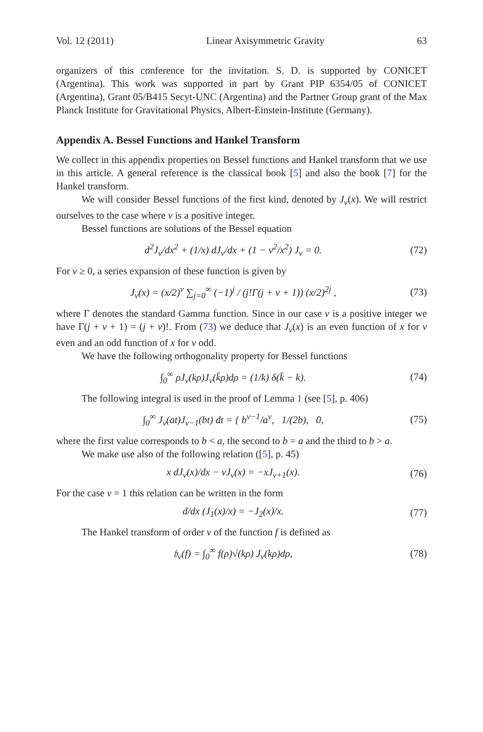Vol. 12 (2011) Linear Axisymmetric Gravity 63
organizers of this conference for the invitation. S. D. is supported by CONICET (Argentina). This work was supported in part by Grant PIP 6354/05 of CONICET (Argentina), Grant 05/B415 Secyt-UNC (Argentina) and the Partner Group grant of the Max Planck Institute for Gravitational Physics, Albert-Einstein-Institute (Germany).
Appendix A. Bessel Functions and Hankel Transform
We collect in this appendix properties on Bessel functions and Hankel transform that we use in this article. A general reference is the classical book [5] and also the book [7] for the Hankel transform.
We will consider Bessel functions of the first kind, denoted by J<sub>ν</sub>(x). We will restrict ourselves to the case where ν is a positive integer.
Bessel functions are solutions of the Bessel equation
d<sup>2</sup>J<sub>ν</sub>/dx<sup>2</sup> + (1/x) dJ<sub>ν</sub>/dx + (1 − ν<sup>2</sup>/x<sup>2</sup>) J<sub>ν</sub> = 0. (72)
For ν ≥ 0, a series expansion of these function is given by
J<sub>ν</sub>(x) = (x/2)<sup>ν</sup> ∑<sub>j=0</sub><sup>∞</sup> (−1)<sup>j</sup> / (j!Γ(j + ν + 1)) (x/2)<sup>2j</sup> , (73)
where Γ denotes the standard Gamma function. Since in our case ν is a positive integer we have Γ(j + ν + 1) = (j + ν)!. From (73) we deduce that J<sub>ν</sub>(x) is an even function of x for ν even and an odd function of x for ν odd.
We have the following orthogonality property for Bessel functions
∫<sub>0</sub><sup>∞</sup> ρJ<sub>ν</sub>(kρ)J<sub>ν</sub>(k̄ρ)dρ = (1/k) δ(k̄ − k). (74)
The following integral is used in the proof of Lemma 1 (see [5], p. 406)
∫<sub>0</sub><sup>∞</sup> J<sub>ν</sub>(at)J<sub>ν−1</sub>(bt) dt = { b<sup>ν−1</sup>/a<sup>ν</sup>, 1/(2b), 0, (75)
where the first value corresponds to b < a, the second to b = a and the third to b > a.
We make use also of the following relation ([5], p. 45)
x dJ<sub>ν</sub>(x)/dx − νJ<sub>ν</sub>(x) = −xJ<sub>ν+1</sub>(x). (76)
For the case ν = 1 this relation can be written in the form
d/dx (J<sub>1</sub>(x)/x) = −J<sub>2</sub>(x)/x. (77)
The Hankel transform of order ν of the function f is defined as
𝔥<sub>ν</sub>(f) = ∫<sub>0</sub><sup>∞</sup> f(ρ)√(kρ) J<sub>ν</sub>(kρ)dρ, (78)